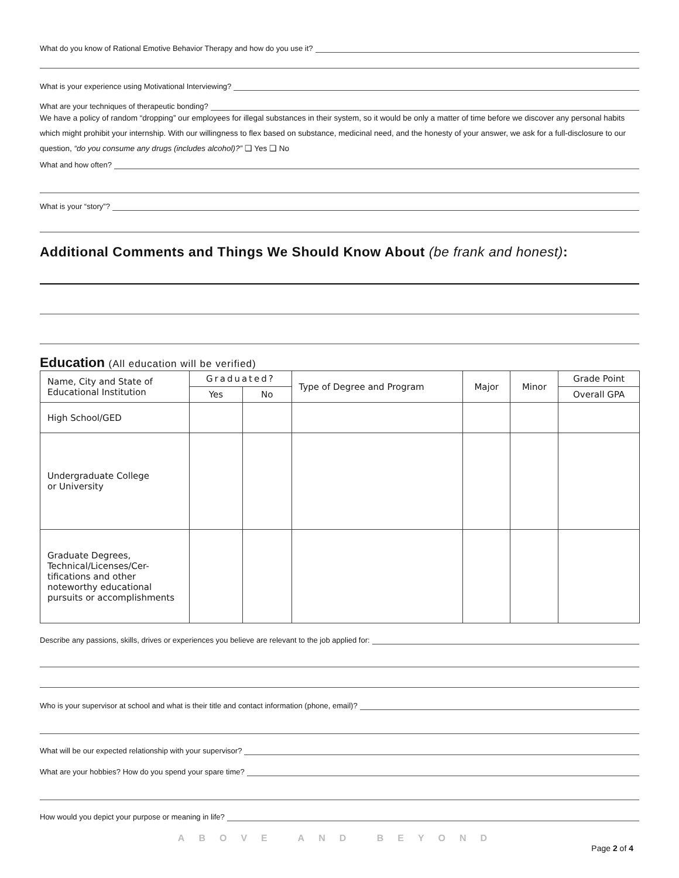What do you know of Rational Emotive Behavior Therapy and how do you use it?
What is your experience using Motivational Interviewing?
What are your techniques of therapeutic bonding?
We have a policy of random “dropping” our employees for illegal substances in their system, so it would be only a matter of time before we discover any personal habits which might prohibit your internship. With our willingness to flex based on substance, medicinal need, and the honesty of your answer, we ask for a full-disclosure to our question, “do you consume any drugs (includes alcohol)?” ❑ Yes ❑ No
What and how often?
What is your “story”?
Additional Comments and Things We Should Know About (be frank and honest):
Education (All education will be verified)
| Name, City and State of Educational Institution | Graduated? | | Type of Degree and Program | Major | Minor | Grade Point |
| --- | --- | --- | --- | --- | --- | --- |
| | Yes | No | | | | Overall GPA |
| High School/GED | | | | | | |
| Undergraduate College or University | | | | | | |
| Graduate Degrees, Technical/Licenses/Cer-tifications and other noteworthy educational pursuits or accomplishments | | | | | | |
Describe any passions, skills, drives or experiences you believe are relevant to the job applied for:
Who is your supervisor at school and what is their title and contact information (phone, email)?
What will be our expected relationship with your supervisor?
What are your hobbies? How do you spend your spare time?
How would you depict your purpose or meaning in life?
ABOVE AND BEYOND
Page 2 of 4